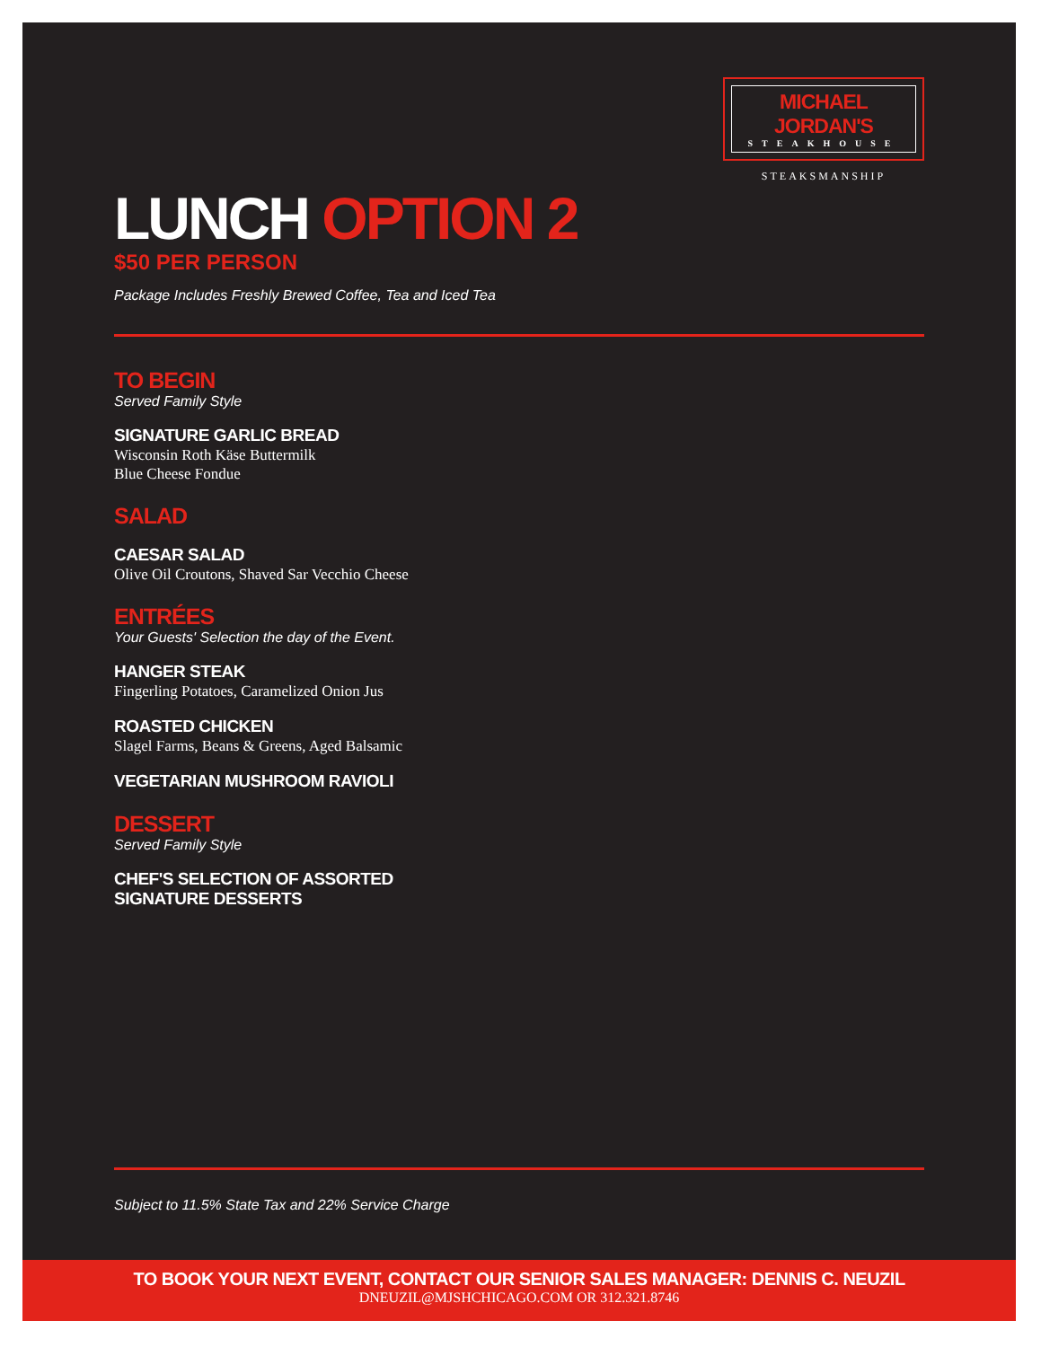MICHAEL JORDAN'S
STEAKHOUSE
STEAKSMANSHIP
LUNCH OPTION 2
$50 PER PERSON
Package Includes Freshly Brewed Coffee, Tea and Iced Tea
TO BEGIN
Served Family Style
SIGNATURE GARLIC BREAD
Wisconsin Roth Käse Buttermilk
Blue Cheese Fondue
SALAD
CAESAR SALAD
Olive Oil Croutons, Shaved Sar Vecchio Cheese
ENTRÉES
Your Guests' Selection the day of the Event.
HANGER STEAK
Fingerling Potatoes, Caramelized Onion Jus
ROASTED CHICKEN
Slagel Farms, Beans & Greens, Aged Balsamic
VEGETARIAN MUSHROOM RAVIOLI
DESSERT
Served Family Style
CHEF'S SELECTION OF ASSORTED
SIGNATURE DESSERTS
Subject to 11.5% State Tax and 22% Service Charge
TO BOOK YOUR NEXT EVENT, CONTACT OUR SENIOR SALES MANAGER: DENNIS C. NEUZIL
DNEUZIL@MJSHCHICAGO.COM OR 312.321.8746